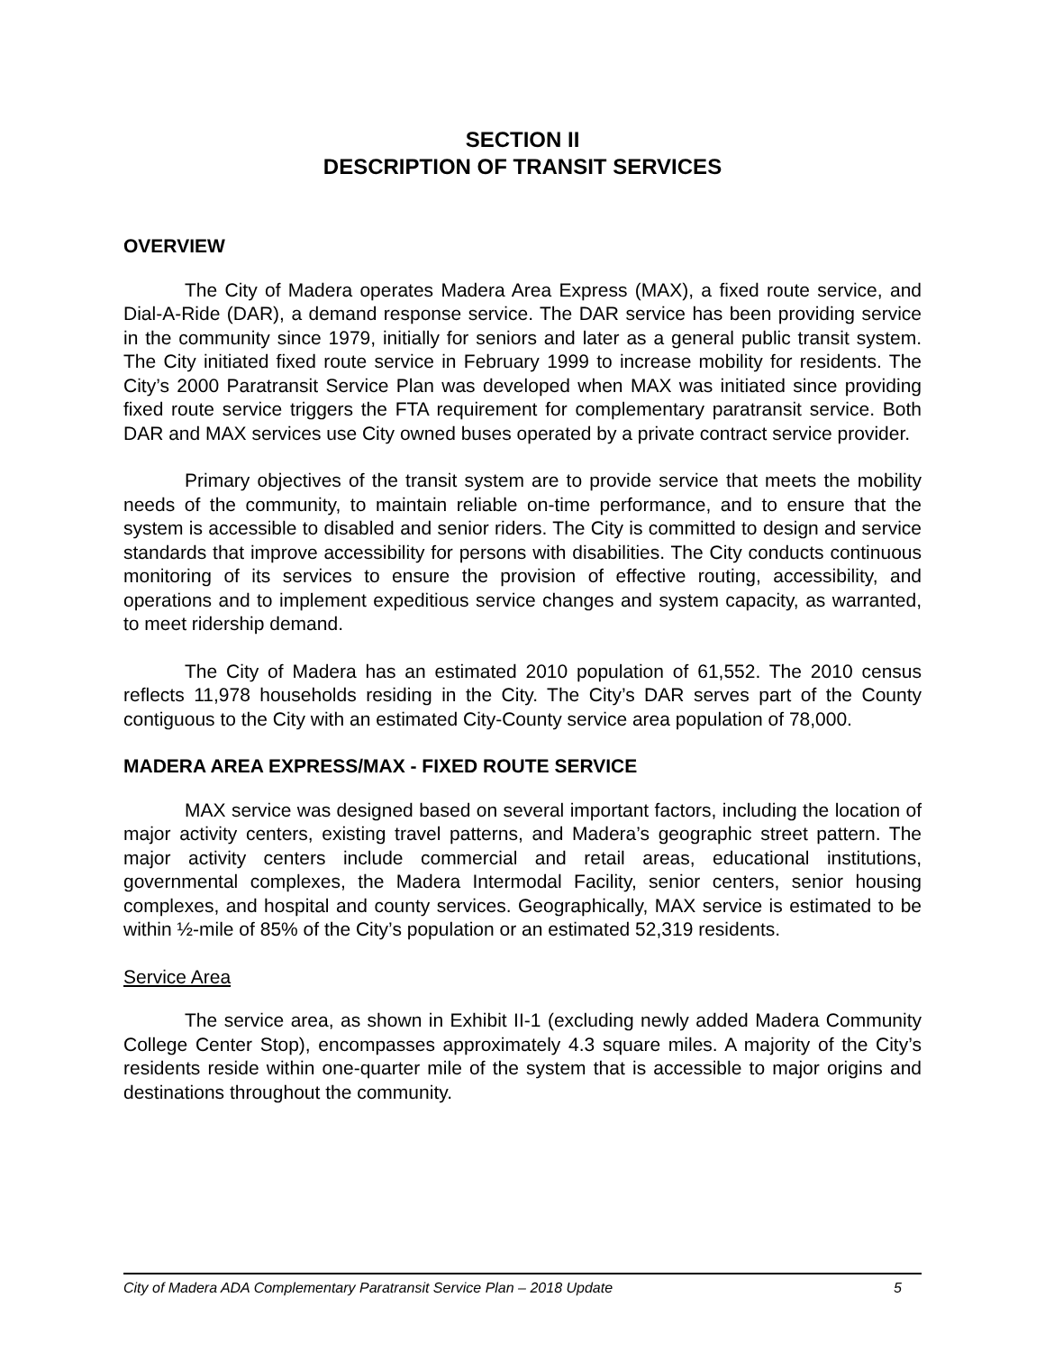SECTION II
DESCRIPTION OF TRANSIT SERVICES
OVERVIEW
The City of Madera operates Madera Area Express (MAX), a fixed route service, and Dial-A-Ride (DAR), a demand response service. The DAR service has been providing service in the community since 1979, initially for seniors and later as a general public transit system. The City initiated fixed route service in February 1999 to increase mobility for residents. The City’s 2000 Paratransit Service Plan was developed when MAX was initiated since providing fixed route service triggers the FTA requirement for complementary paratransit service. Both DAR and MAX services use City owned buses operated by a private contract service provider.
Primary objectives of the transit system are to provide service that meets the mobility needs of the community, to maintain reliable on-time performance, and to ensure that the system is accessible to disabled and senior riders. The City is committed to design and service standards that improve accessibility for persons with disabilities. The City conducts continuous monitoring of its services to ensure the provision of effective routing, accessibility, and operations and to implement expeditious service changes and system capacity, as warranted, to meet ridership demand.
The City of Madera has an estimated 2010 population of 61,552. The 2010 census reflects 11,978 households residing in the City. The City’s DAR serves part of the County contiguous to the City with an estimated City-County service area population of 78,000.
MADERA AREA EXPRESS/MAX - FIXED ROUTE SERVICE
MAX service was designed based on several important factors, including the location of major activity centers, existing travel patterns, and Madera’s geographic street pattern. The major activity centers include commercial and retail areas, educational institutions, governmental complexes, the Madera Intermodal Facility, senior centers, senior housing complexes, and hospital and county services. Geographically, MAX service is estimated to be within ½-mile of 85% of the City’s population or an estimated 52,319 residents.
Service Area
The service area, as shown in Exhibit II-1 (excluding newly added Madera Community College Center Stop), encompasses approximately 4.3 square miles. A majority of the City’s residents reside within one-quarter mile of the system that is accessible to major origins and destinations throughout the community.
City of Madera ADA Complementary Paratransit Service Plan – 2018 Update 5